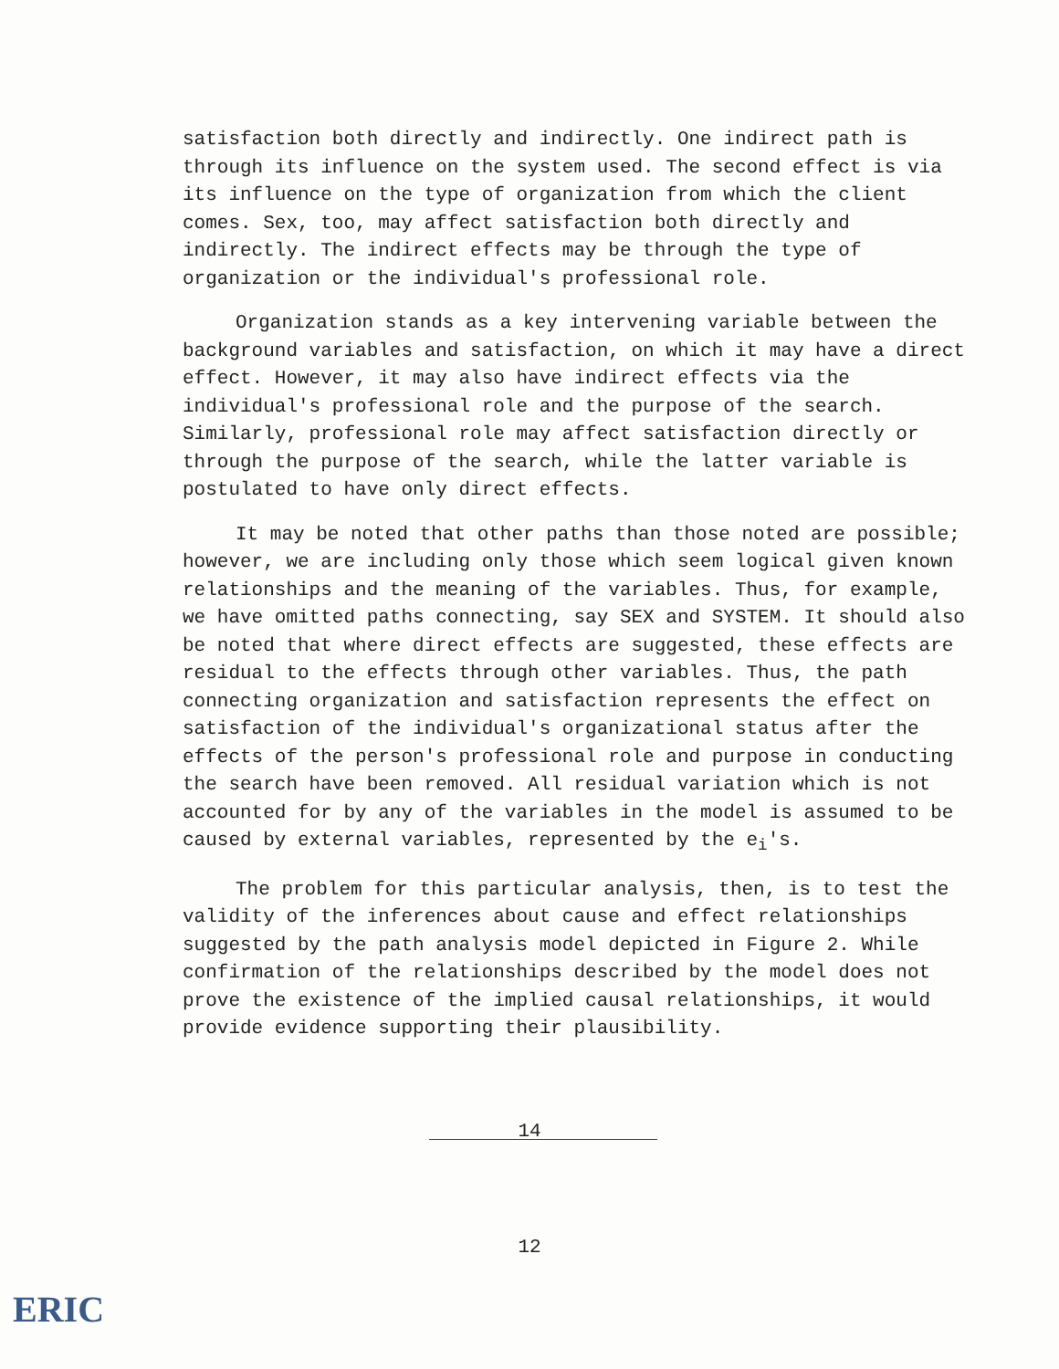satisfaction both directly and indirectly. One indirect path is through its influence on the system used. The second effect is via its influence on the type of organization from which the client comes. Sex, too, may affect satisfaction both directly and indirectly. The indirect effects may be through the type of organization or the individual's professional role.
Organization stands as a key intervening variable between the background variables and satisfaction, on which it may have a direct effect. However, it may also have indirect effects via the individual's professional role and the purpose of the search. Similarly, professional role may affect satisfaction directly or through the purpose of the search, while the latter variable is postulated to have only direct effects.
It may be noted that other paths than those noted are possible; however, we are including only those which seem logical given known relationships and the meaning of the variables. Thus, for example, we have omitted paths connecting, say SEX and SYSTEM. It should also be noted that where direct effects are suggested, these effects are residual to the effects through other variables. Thus, the path connecting organization and satisfaction represents the effect on satisfaction of the individual's organizational status after the effects of the person's professional role and purpose in conducting the search have been removed. All residual variation which is not accounted for by any of the variables in the model is assumed to be caused by external variables, represented by the e<sub>i</sub>'s.
The problem for this particular analysis, then, is to test the validity of the inferences about cause and effect relationships suggested by the path analysis model depicted in Figure 2. While confirmation of the relationships described by the model does not prove the existence of the implied causal relationships, it would provide evidence supporting their plausibility.
14
12
ERIC